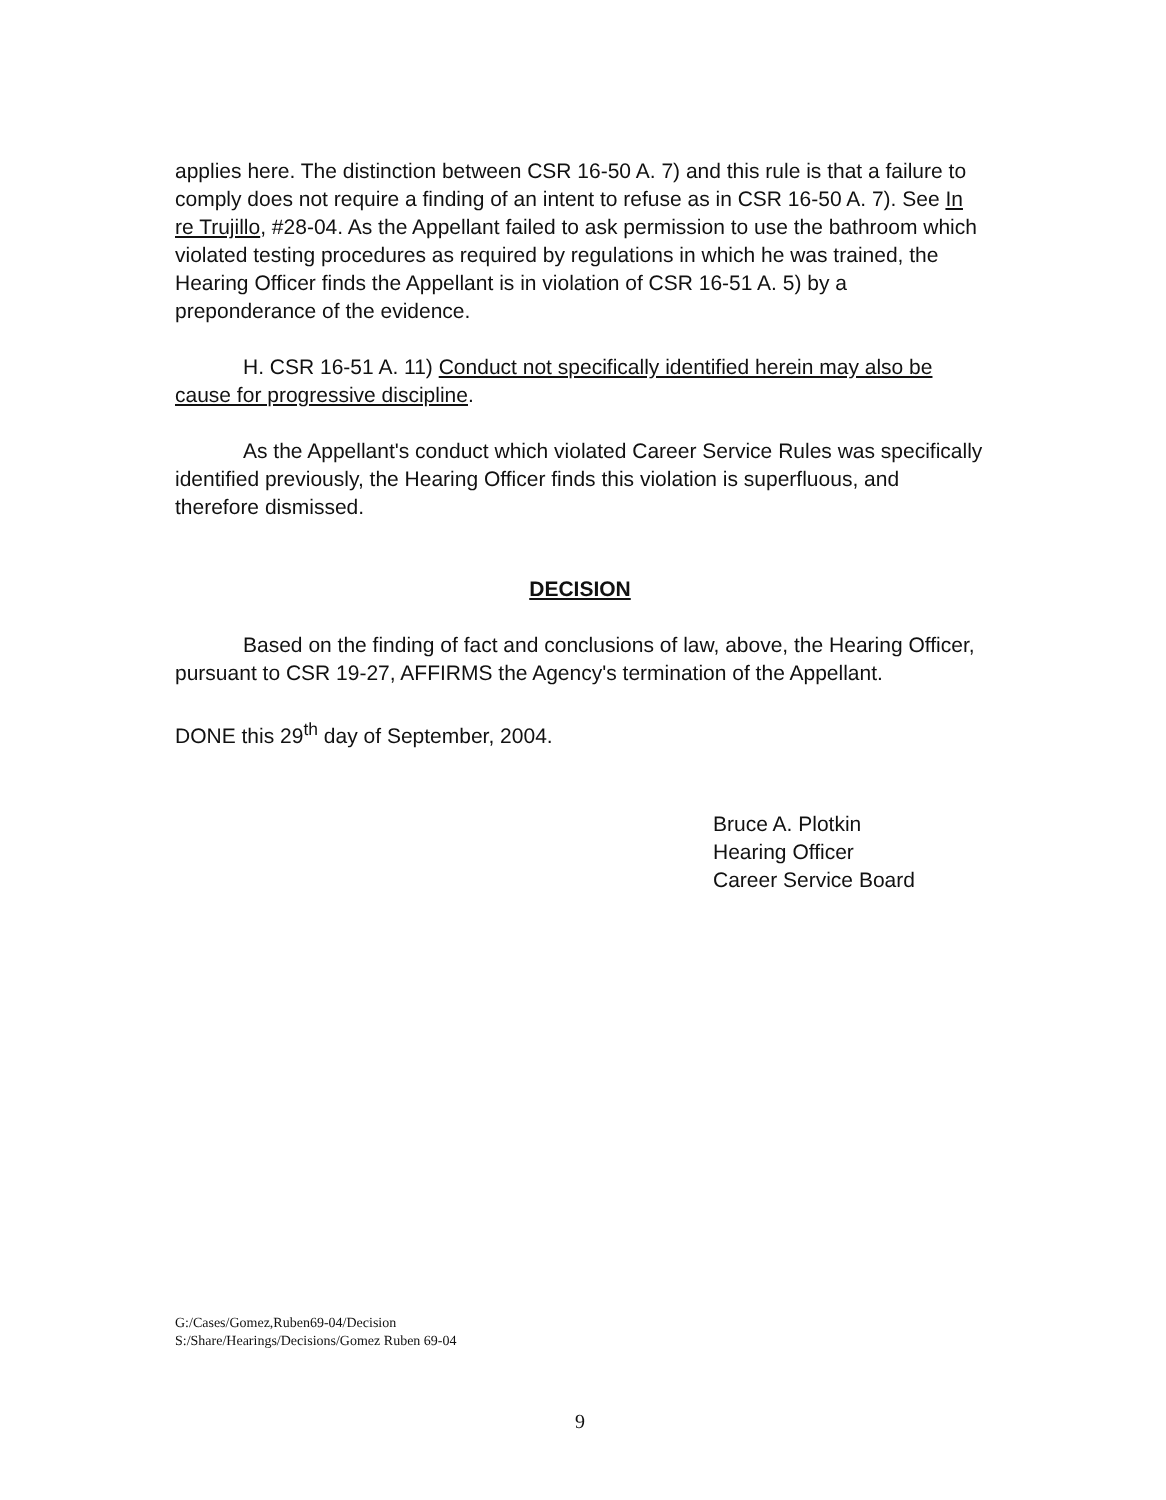applies here. The distinction between CSR 16-50 A. 7) and this rule is that a failure to comply does not require a finding of an intent to refuse as in CSR 16-50 A. 7). See In re Trujillo, #28-04. As the Appellant failed to ask permission to use the bathroom which violated testing procedures as required by regulations in which he was trained, the Hearing Officer finds the Appellant is in violation of CSR 16-51 A. 5) by a preponderance of the evidence.
H. CSR 16-51 A. 11) Conduct not specifically identified herein may also be cause for progressive discipline.
As the Appellant's conduct which violated Career Service Rules was specifically identified previously, the Hearing Officer finds this violation is superfluous, and therefore dismissed.
DECISION
Based on the finding of fact and conclusions of law, above, the Hearing Officer, pursuant to CSR 19-27, AFFIRMS the Agency's termination of the Appellant.
DONE this 29<sup>th</sup> day of September, 2004.
Bruce A. Plotkin
Hearing Officer
Career Service Board
G:/Cases/Gomez,Ruben69-04/Decision
S:/Share/Hearings/Decisions/Gomez Ruben 69-04
9